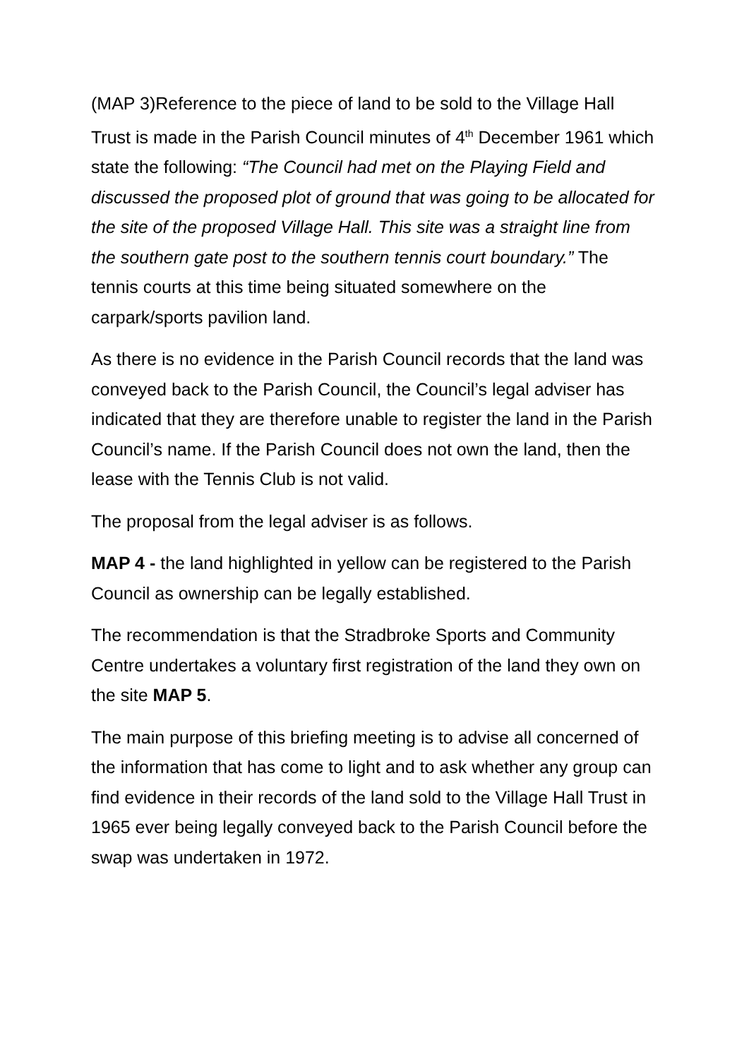(MAP 3)Reference to the piece of land to be sold to the Village Hall Trust is made in the Parish Council minutes of 4<sup>th</sup> December 1961 which state the following: “The Council had met on the Playing Field and discussed the proposed plot of ground that was going to be allocated for the site of the proposed Village Hall. This site was a straight line from the southern gate post to the southern tennis court boundary.” The tennis courts at this time being situated somewhere on the carpark/sports pavilion land.
As there is no evidence in the Parish Council records that the land was conveyed back to the Parish Council, the Council’s legal adviser has indicated that they are therefore unable to register the land in the Parish Council’s name. If the Parish Council does not own the land, then the lease with the Tennis Club is not valid.
The proposal from the legal adviser is as follows.
MAP 4 - the land highlighted in yellow can be registered to the Parish Council as ownership can be legally established.
The recommendation is that the Stradbroke Sports and Community Centre undertakes a voluntary first registration of the land they own on the site MAP 5.
The main purpose of this briefing meeting is to advise all concerned of the information that has come to light and to ask whether any group can find evidence in their records of the land sold to the Village Hall Trust in 1965 ever being legally conveyed back to the Parish Council before the swap was undertaken in 1972.